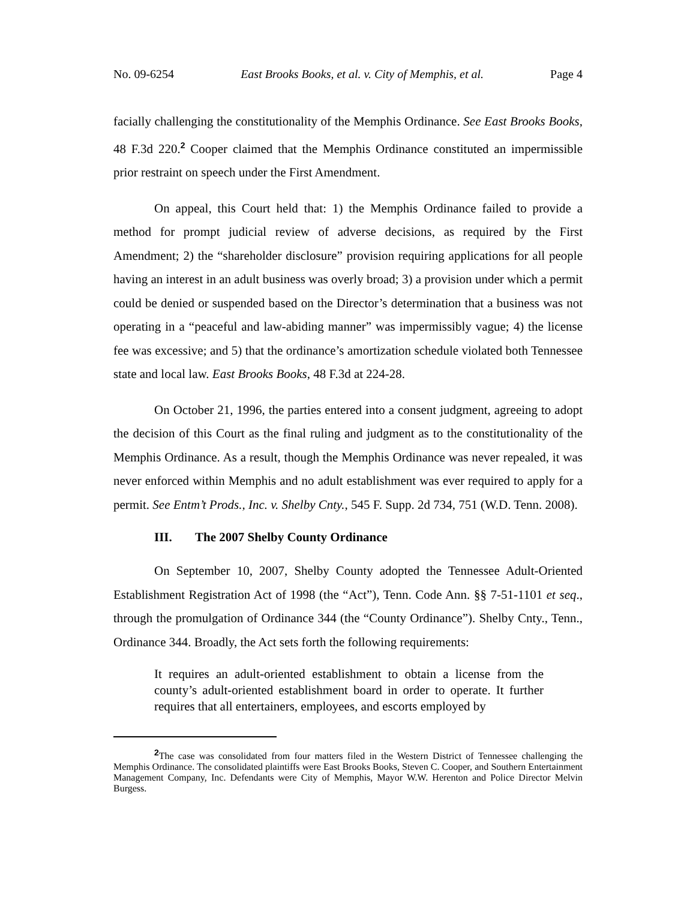No. 09-6254 East Brooks Books, et al. v. City of Memphis, et al. Page 4
facially challenging the constitutionality of the Memphis Ordinance. See East Brooks Books, 48 F.3d 220.<sup>2</sup> Cooper claimed that the Memphis Ordinance constituted an impermissible prior restraint on speech under the First Amendment.
On appeal, this Court held that: 1) the Memphis Ordinance failed to provide a method for prompt judicial review of adverse decisions, as required by the First Amendment; 2) the “shareholder disclosure” provision requiring applications for all people having an interest in an adult business was overly broad; 3) a provision under which a permit could be denied or suspended based on the Director’s determination that a business was not operating in a “peaceful and law-abiding manner” was impermissibly vague; 4) the license fee was excessive; and 5) that the ordinance’s amortization schedule violated both Tennessee state and local law. East Brooks Books, 48 F.3d at 224-28.
On October 21, 1996, the parties entered into a consent judgment, agreeing to adopt the decision of this Court as the final ruling and judgment as to the constitutionality of the Memphis Ordinance. As a result, though the Memphis Ordinance was never repealed, it was never enforced within Memphis and no adult establishment was ever required to apply for a permit. See Entm’t Prods., Inc. v. Shelby Cnty., 545 F. Supp. 2d 734, 751 (W.D. Tenn. 2008).
III. The 2007 Shelby County Ordinance
On September 10, 2007, Shelby County adopted the Tennessee Adult-Oriented Establishment Registration Act of 1998 (the “Act”), Tenn. Code Ann. §§ 7-51-1101 et seq., through the promulgation of Ordinance 344 (the “County Ordinance”). Shelby Cnty., Tenn., Ordinance 344. Broadly, the Act sets forth the following requirements:
It requires an adult-oriented establishment to obtain a license from the county’s adult-oriented establishment board in order to operate. It further requires that all entertainers, employees, and escorts employed by
<sup>2</sup> The case was consolidated from four matters filed in the Western District of Tennessee challenging the Memphis Ordinance. The consolidated plaintiffs were East Brooks Books, Steven C. Cooper, and Southern Entertainment Management Company, Inc. Defendants were City of Memphis, Mayor W.W. Herenton and Police Director Melvin Burgess.